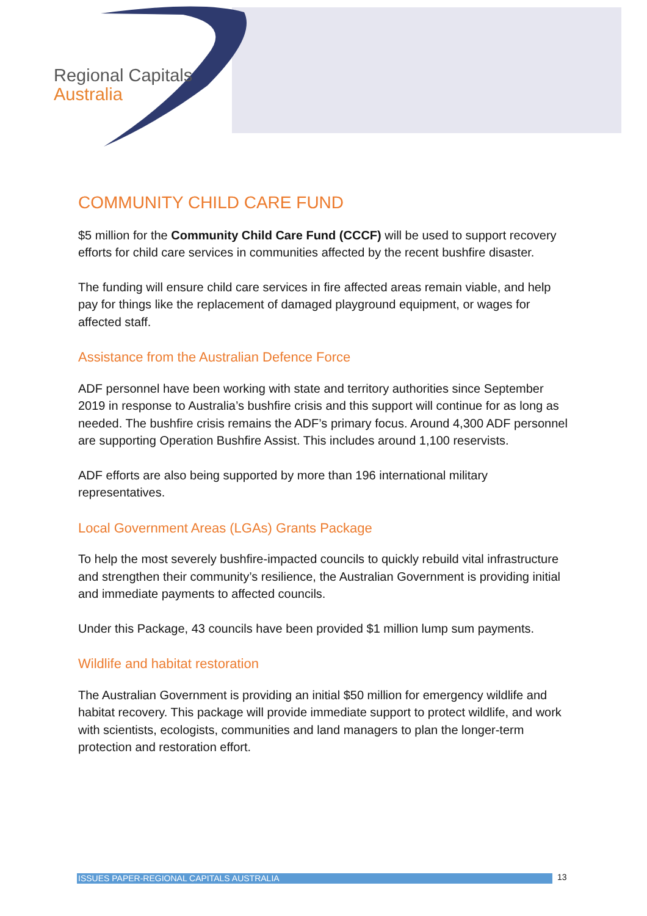Regional Capitals
Australia
COMMUNITY CHILD CARE FUND
$5 million for the Community Child Care Fund (CCCF) will be used to support recovery efforts for child care services in communities affected by the recent bushfire disaster.
The funding will ensure child care services in fire affected areas remain viable, and help pay for things like the replacement of damaged playground equipment, or wages for affected staff.
Assistance from the Australian Defence Force
ADF personnel have been working with state and territory authorities since September 2019 in response to Australia’s bushfire crisis and this support will continue for as long as needed. The bushfire crisis remains the ADF’s primary focus. Around 4,300 ADF personnel are supporting Operation Bushfire Assist. This includes around 1,100 reservists.
ADF efforts are also being supported by more than 196 international military representatives.
Local Government Areas (LGAs) Grants Package
To help the most severely bushfire-impacted councils to quickly rebuild vital infrastructure and strengthen their community’s resilience, the Australian Government is providing initial and immediate payments to affected councils.
Under this Package, 43 councils have been provided $1 million lump sum payments.
Wildlife and habitat restoration
The Australian Government is providing an initial $50 million for emergency wildlife and habitat recovery. This package will provide immediate support to protect wildlife, and work with scientists, ecologists, communities and land managers to plan the longer-term protection and restoration effort.
ISSUES PAPER-REGIONAL CAPITALS AUSTRALIA 13